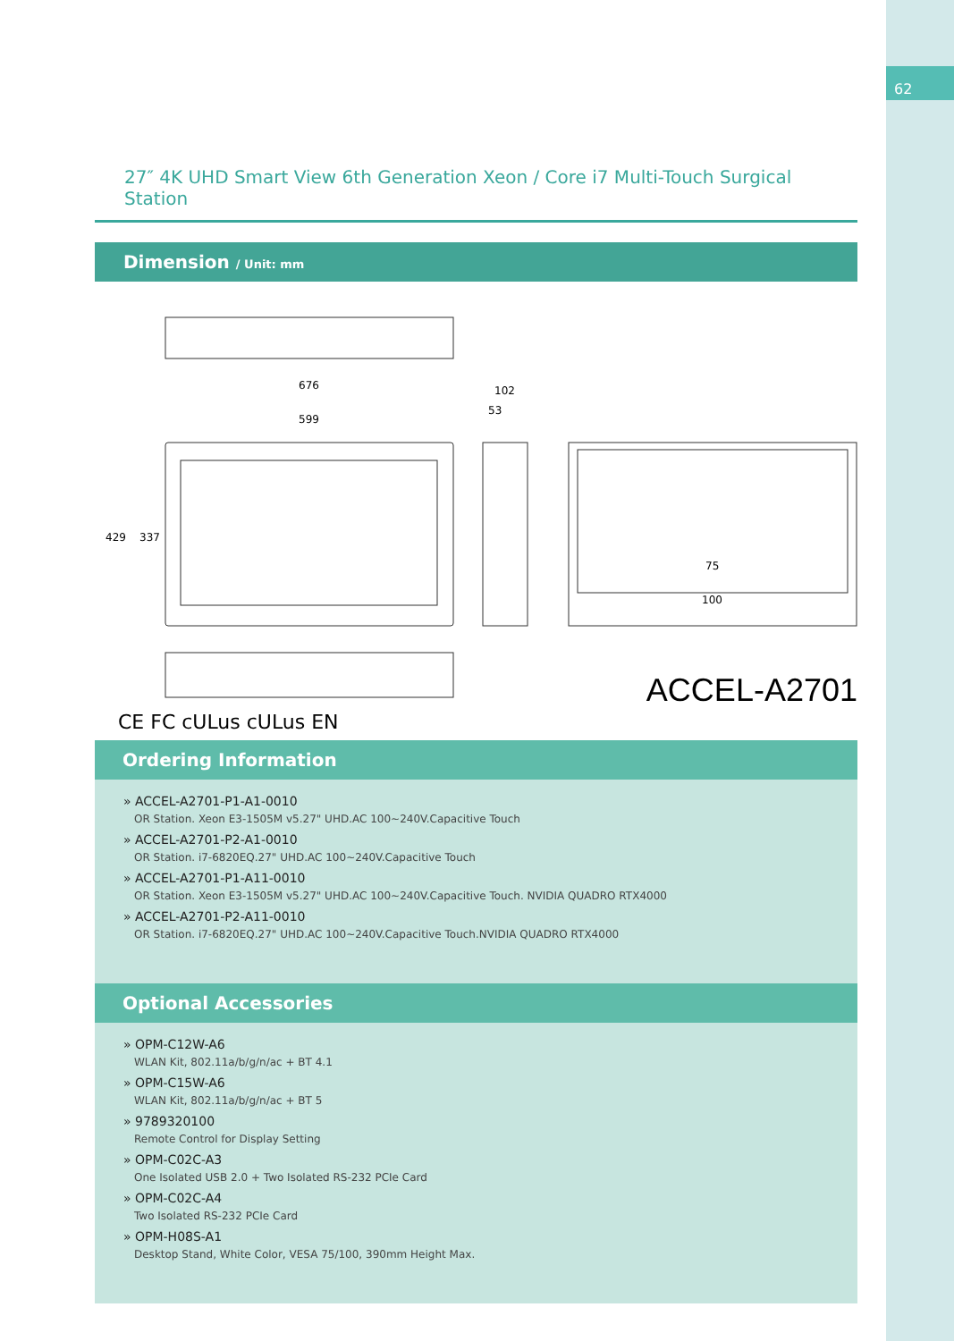62
27″ 4K UHD Smart View 6th Generation Xeon / Core i7 Multi-Touch Surgical Station
Dimension / Unit: mm
676
599
102
53
429
337
75
100
ACCEL-A2701
CE FC cULus cULus EN
Ordering Information
» ACCEL-A2701-P1-A1-0010
OR Station. Xeon E3-1505M v5.27" UHD.AC 100~240V.Capacitive Touch
» ACCEL-A2701-P2-A1-0010
OR Station. i7-6820EQ.27" UHD.AC 100~240V.Capacitive Touch
» ACCEL-A2701-P1-A11-0010
OR Station. Xeon E3-1505M v5.27" UHD.AC 100~240V.Capacitive Touch. NVIDIA QUADRO RTX4000
» ACCEL-A2701-P2-A11-0010
OR Station. i7-6820EQ.27" UHD.AC 100~240V.Capacitive Touch.NVIDIA QUADRO RTX4000
Optional Accessories
» OPM-C12W-A6
WLAN Kit, 802.11a/b/g/n/ac + BT 4.1
» OPM-C15W-A6
WLAN Kit, 802.11a/b/g/n/ac + BT 5
» 9789320100
Remote Control for Display Setting
» OPM-C02C-A3
One Isolated USB 2.0 + Two Isolated RS-232 PCIe Card
» OPM-C02C-A4
Two Isolated RS-232 PCIe Card
» OPM-H08S-A1
Desktop Stand, White Color, VESA 75/100, 390mm Height Max.